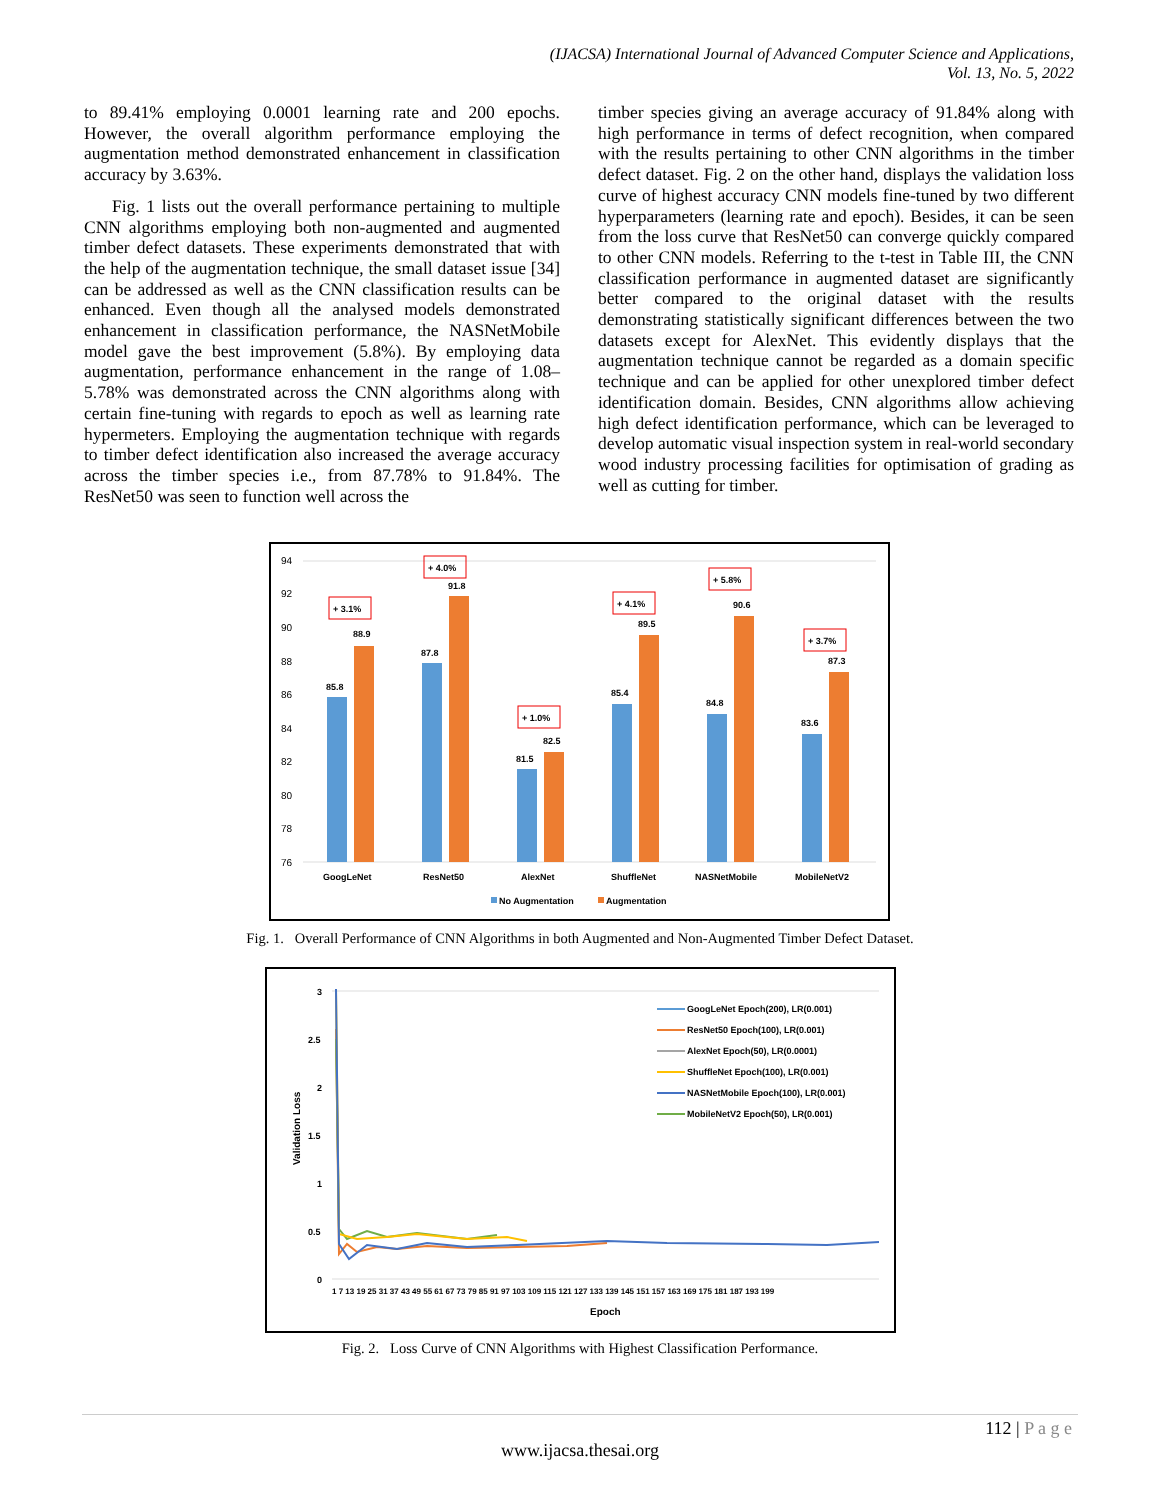(IJACSA) International Journal of Advanced Computer Science and Applications,
Vol. 13, No. 5, 2022
to 89.41% employing 0.0001 learning rate and 200 epochs. However, the overall algorithm performance employing the augmentation method demonstrated enhancement in classification accuracy by 3.63%.
Fig. 1 lists out the overall performance pertaining to multiple CNN algorithms employing both non-augmented and augmented timber defect datasets. These experiments demonstrated that with the help of the augmentation technique, the small dataset issue [34] can be addressed as well as the CNN classification results can be enhanced. Even though all the analysed models demonstrated enhancement in classification performance, the NASNetMobile model gave the best improvement (5.8%). By employing data augmentation, performance enhancement in the range of 1.08–5.78% was demonstrated across the CNN algorithms along with certain fine-tuning with regards to epoch as well as learning rate hypermeters. Employing the augmentation technique with regards to timber defect identification also increased the average accuracy across the timber species i.e., from 87.78% to 91.84%. The ResNet50 was seen to function well across the
timber species giving an average accuracy of 91.84% along with high performance in terms of defect recognition, when compared with the results pertaining to other CNN algorithms in the timber defect dataset. Fig. 2 on the other hand, displays the validation loss curve of highest accuracy CNN models fine-tuned by two different hyperparameters (learning rate and epoch). Besides, it can be seen from the loss curve that ResNet50 can converge quickly compared to other CNN models. Referring to the t-test in Table III, the CNN classification performance in augmented dataset are significantly better compared to the original dataset with the results demonstrating statistically significant differences between the two datasets except for AlexNet. This evidently displays that the augmentation technique cannot be regarded as a domain specific technique and can be applied for other unexplored timber defect identification domain. Besides, CNN algorithms allow achieving high defect identification performance, which can be leveraged to develop automatic visual inspection system in real-world secondary wood industry processing facilities for optimisation of grading as well as cutting for timber.
94
92
90
88
86
84
82
80
78
76
85.8
88.9
87.8
91.8
81.5
82.5
85.4
89.5
84.8
90.6
83.6
87.3
GoogLeNet
ResNet50
AlexNet
ShuffleNet
NASNetMobile
MobileNetV2
+ 3.1%
+ 4.0%
+ 1.0%
+ 4.1%
+ 5.8%
+ 3.7%
No Augmentation
Augmentation
Fig. 1. Overall Performance of CNN Algorithms in both Augmented and Non-Augmented Timber Defect Dataset.
3
2.5
2
1.5
1
0.5
0
Validation Loss
GoogLeNet Epoch(200), LR(0.001)
ResNet50 Epoch(100), LR(0.001)
AlexNet Epoch(50), LR(0.0001)
ShuffleNet Epoch(100), LR(0.001)
NASNetMobile Epoch(100), LR(0.001)
MobileNetV2 Epoch(50), LR(0.001)
1 7 13 19 25 31 37 43 49 55 61 67 73 79 85 91 97 103 109 115 121 127 133 139 145 151 157 163 169 175 181 187 193 199
Epoch
Fig. 2. Loss Curve of CNN Algorithms with Highest Classification Performance.
112 | P a g e
www.ijacsa.thesai.org